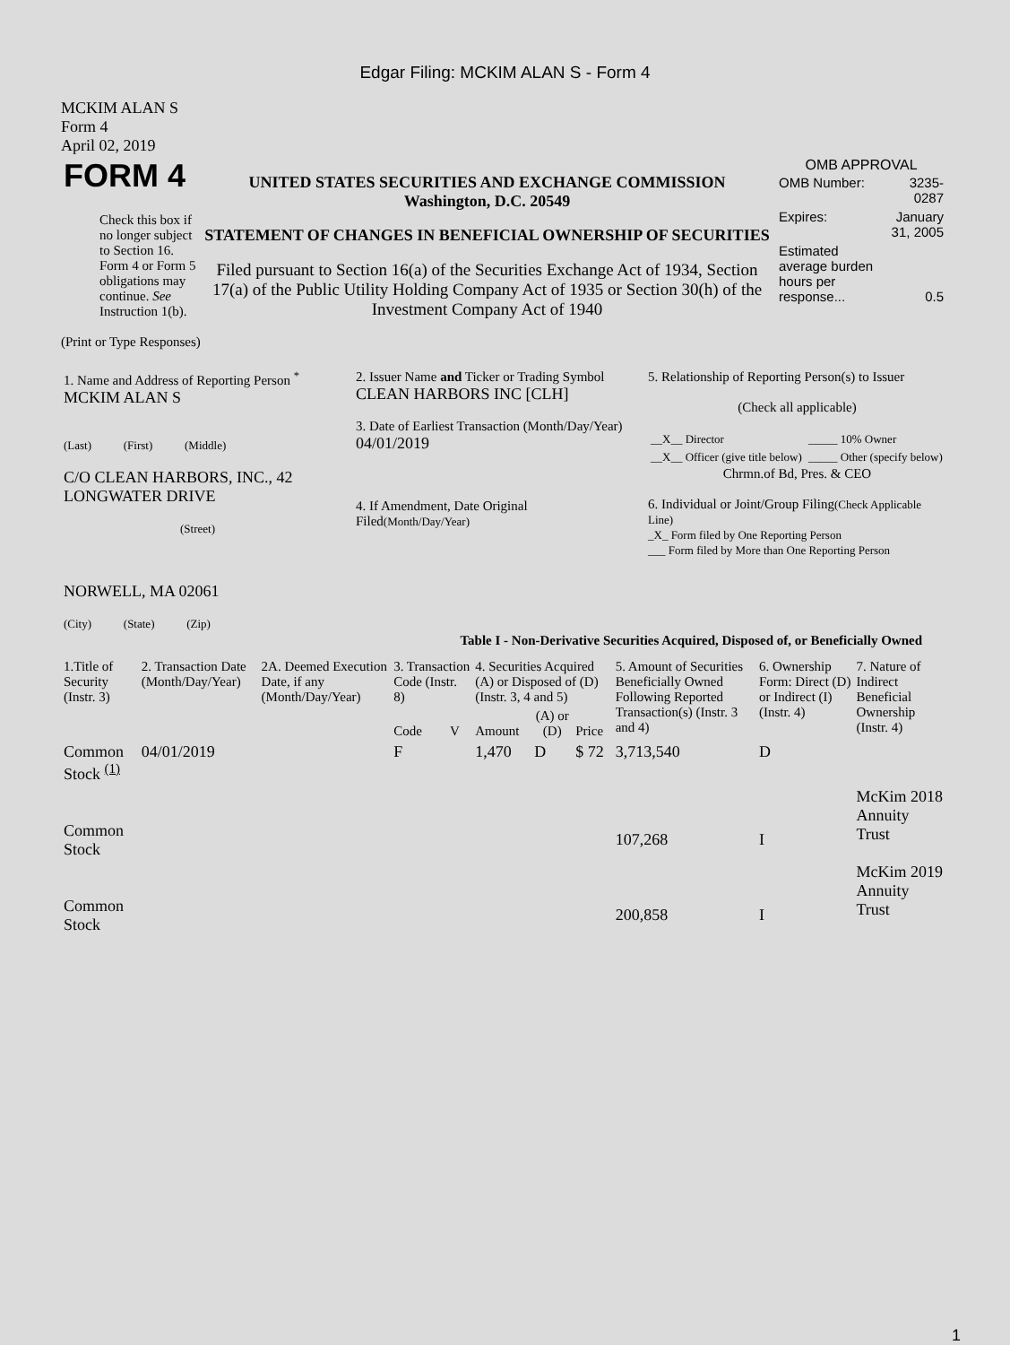Edgar Filing: MCKIM ALAN S - Form 4
MCKIM ALAN S
Form 4
April 02, 2019
| FORM 4 Check this box if no longer subject to Section 16. Form 4 or Form 5 obligations may continue. See Instruction 1(b). | UNITED STATES SECURITIES AND EXCHANGE COMMISSION Washington, D.C. 20549 STATEMENT OF CHANGES IN BENEFICIAL OWNERSHIP OF SECURITIES Filed pursuant to Section 16(a) of the Securities Exchange Act of 1934, Section 17(a) of the Public Utility Holding Company Act of 1935 or Section 30(h) of the Investment Company Act of 1940 | OMB APPROVAL / OMB Number: / 3235-0287 / / Expires: / January 31, 2005 / / Estimated average burden hours per response... / 0.5 / |
(Print or Type Responses)
| 1. Name and Address of Reporting Person <sup>*</sup> MCKIM ALAN S (Last) (First) (Middle) C/O CLEAN HARBORS, INC., 42 LONGWATER DRIVE (Street) NORWELL, MA 02061 (City) (State) (Zip) | 2. Issuer Name and Ticker or Trading Symbol CLEAN HARBORS INC [CLH] 3. Date of Earliest Transaction (Month/Day/Year) 04/01/2019 4. If Amendment, Date Original Filed (Month/Day/Year) | 5. Relationship of Reporting Person(s) to Issuer (Check all applicable) / __X__ Director / _____ 10% Owner / / __X__ Officer (give title below) / _____ Other (specify below) / Chrmn.of Bd, Pres. & CEO 6. Individual or Joint/Group Filing (Check Applicable Line) _X_ Form filed by One Reporting Person ___ Form filed by More than One Reporting Person |
Table I - Non-Derivative Securities Acquired, Disposed of, or Beneficially Owned
| 1.Title of Security (Instr. 3) | 2. Transaction Date (Month/Day/Year) | 2A. Deemed Execution Date, if any (Month/Day/Year) | 3. Transaction Code (Instr. 8) | | 4. Securities Acquired (A) or Disposed of (D) (Instr. 3, 4 and 5) | | | 5. Amount of Securities Beneficially Owned Following Reported Transaction(s) (Instr. 3 and 4) | 6. Ownership Form: Direct (D) or Indirect (I) (Instr. 4) | 7. Nature of Indirect Beneficial Ownership (Instr. 4) |
| --- | --- | --- | --- | --- | --- | --- | --- | --- | --- | --- |
| | | | Code | V | Amount | (A) or (D) | Price | | | |
| Common Stock <sup>(1)</sup> | 04/01/2019 | | F | | 1,470 | D | $ 72 | 3,713,540 | D | |
| Common Stock | | | | | | | | 107,268 | I | McKim 2018 Annuity Trust |
| Common Stock | | | | | | | | 200,858 | I | McKim 2019 Annuity Trust |
1